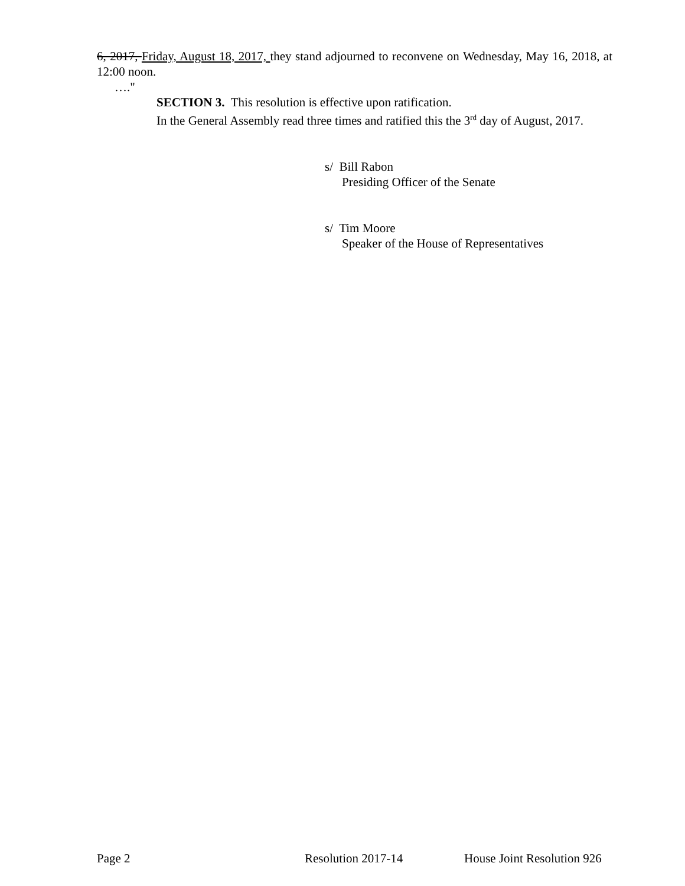6, 2017, Friday, August 18, 2017, they stand adjourned to reconvene on Wednesday, May 16, 2018, at 12:00 noon.
…."
SECTION 3. This resolution is effective upon ratification.
In the General Assembly read three times and ratified this the 3<sup>rd</sup> day of August, 2017.
s/ Bill Rabon
Presiding Officer of the Senate
s/ Tim Moore
Speaker of the House of Representatives
Page 2 Resolution 2017-14 House Joint Resolution 926